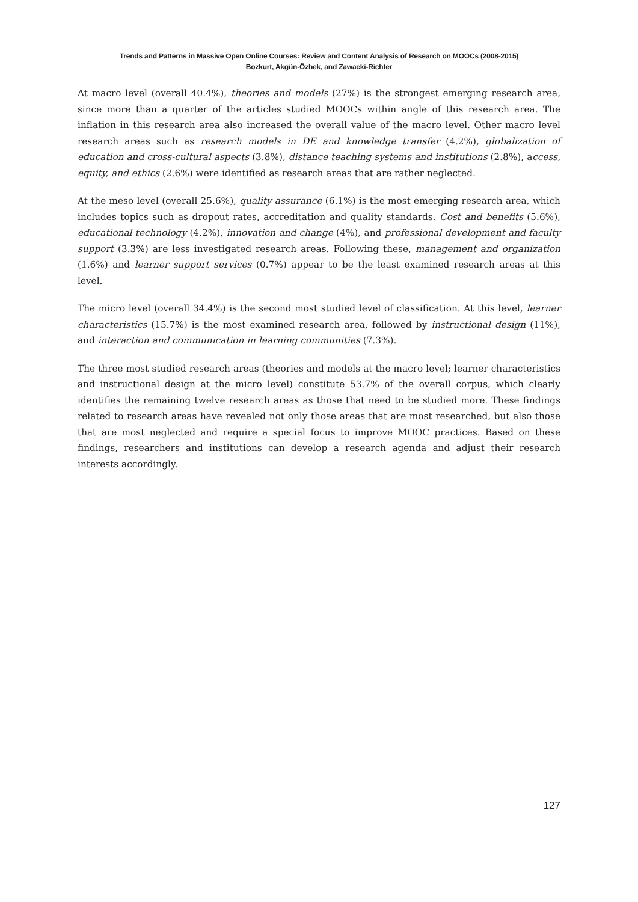Trends and Patterns in Massive Open Online Courses: Review and Content Analysis of Research on MOOCs (2008-2015)
Bozkurt, Akgün-Özbek, and Zawacki-Richter
At macro level (overall 40.4%), theories and models (27%) is the strongest emerging research area, since more than a quarter of the articles studied MOOCs within angle of this research area. The inflation in this research area also increased the overall value of the macro level. Other macro level research areas such as research models in DE and knowledge transfer (4.2%), globalization of education and cross-cultural aspects (3.8%), distance teaching systems and institutions (2.8%), access, equity, and ethics (2.6%) were identified as research areas that are rather neglected.
At the meso level (overall 25.6%), quality assurance (6.1%) is the most emerging research area, which includes topics such as dropout rates, accreditation and quality standards. Cost and benefits (5.6%), educational technology (4.2%), innovation and change (4%), and professional development and faculty support (3.3%) are less investigated research areas. Following these, management and organization (1.6%) and learner support services (0.7%) appear to be the least examined research areas at this level.
The micro level (overall 34.4%) is the second most studied level of classification. At this level, learner characteristics (15.7%) is the most examined research area, followed by instructional design (11%), and interaction and communication in learning communities (7.3%).
The three most studied research areas (theories and models at the macro level; learner characteristics and instructional design at the micro level) constitute 53.7% of the overall corpus, which clearly identifies the remaining twelve research areas as those that need to be studied more. These findings related to research areas have revealed not only those areas that are most researched, but also those that are most neglected and require a special focus to improve MOOC practices. Based on these findings, researchers and institutions can develop a research agenda and adjust their research interests accordingly.
127